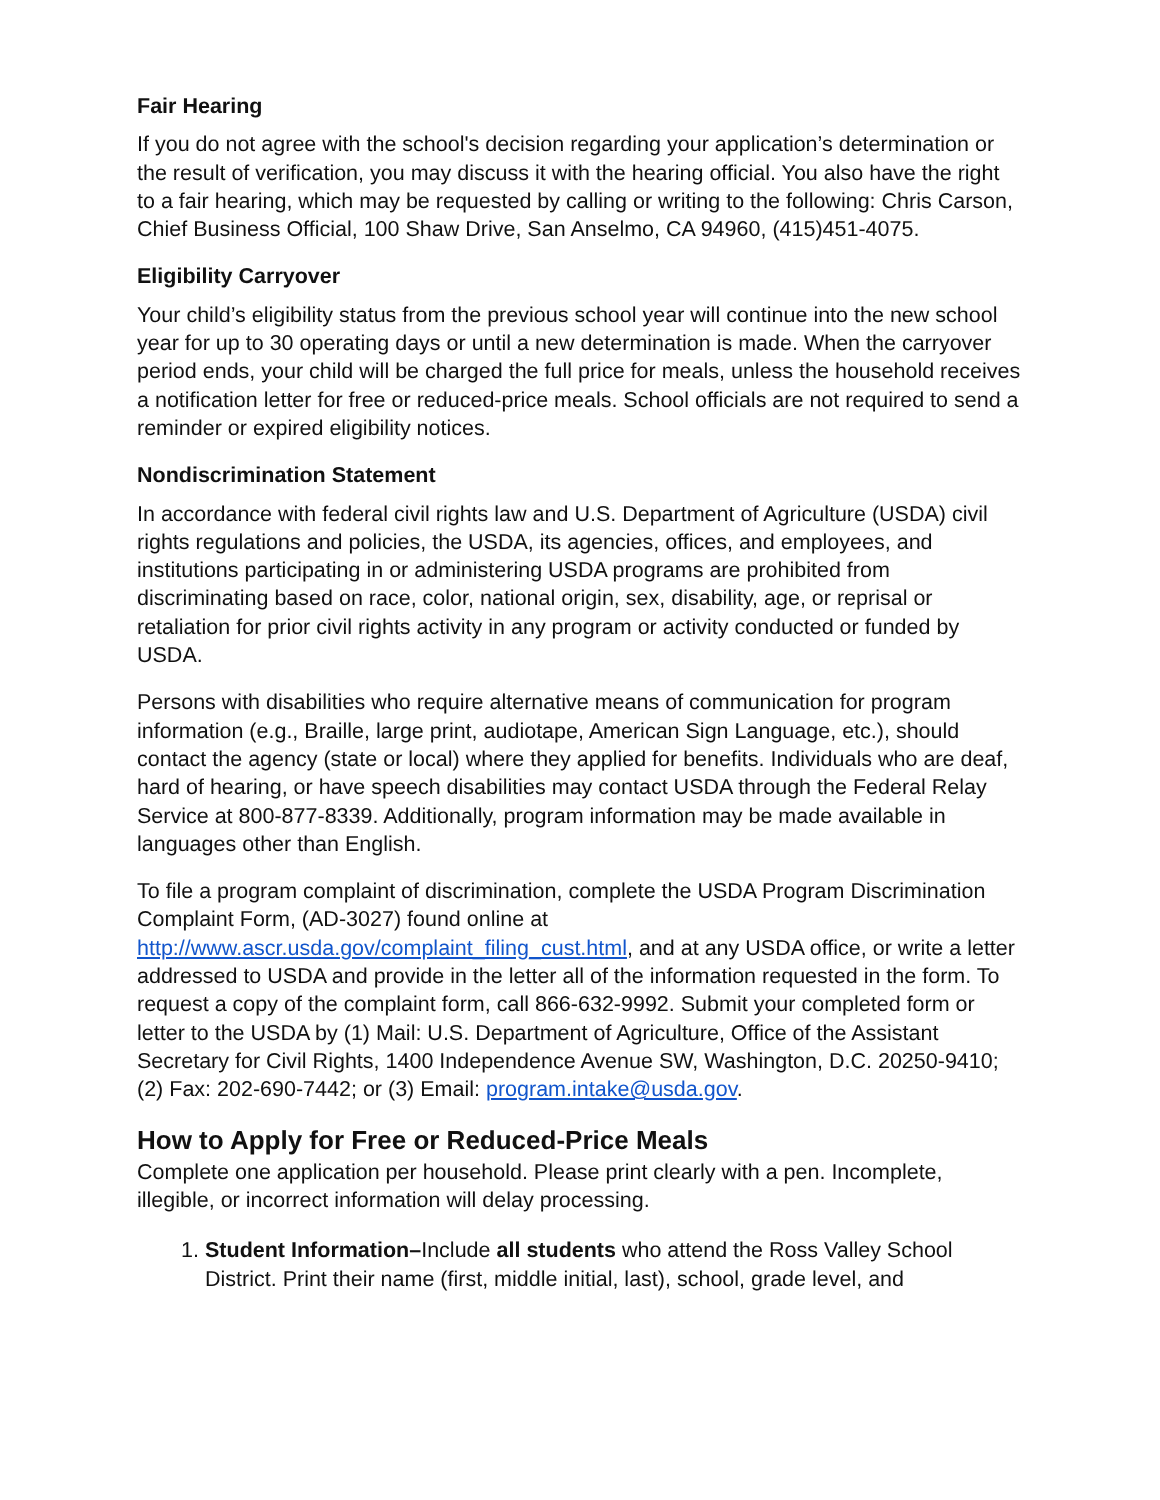Fair Hearing
If you do not agree with the school's decision regarding your application’s determination or the result of verification, you may discuss it with the hearing official. You also have the right to a fair hearing, which may be requested by calling or writing to the following: Chris Carson, Chief Business Official, 100 Shaw Drive, San Anselmo, CA 94960, (415)451-4075.
Eligibility Carryover
Your child’s eligibility status from the previous school year will continue into the new school year for up to 30 operating days or until a new determination is made. When the carryover period ends, your child will be charged the full price for meals, unless the household receives a notification letter for free or reduced-price meals. School officials are not required to send a reminder or expired eligibility notices.
Nondiscrimination Statement
In accordance with federal civil rights law and U.S. Department of Agriculture (USDA) civil rights regulations and policies, the USDA, its agencies, offices, and employees, and institutions participating in or administering USDA programs are prohibited from discriminating based on race, color, national origin, sex, disability, age, or reprisal or retaliation for prior civil rights activity in any program or activity conducted or funded by USDA.
Persons with disabilities who require alternative means of communication for program information (e.g., Braille, large print, audiotape, American Sign Language, etc.), should contact the agency (state or local) where they applied for benefits. Individuals who are deaf, hard of hearing, or have speech disabilities may contact USDA through the Federal Relay Service at 800-877-8339. Additionally, program information may be made available in languages other than English.
To file a program complaint of discrimination, complete the USDA Program Discrimination Complaint Form, (AD-3027) found online at http://www.ascr.usda.gov/complaint_filing_cust.html, and at any USDA office, or write a letter addressed to USDA and provide in the letter all of the information requested in the form. To request a copy of the complaint form, call 866-632-9992. Submit your completed form or letter to the USDA by (1) Mail: U.S. Department of Agriculture, Office of the Assistant Secretary for Civil Rights, 1400 Independence Avenue SW, Washington, D.C. 20250-9410; (2) Fax: 202-690-7442; or (3) Email: program.intake@usda.gov.
How to Apply for Free or Reduced-Price Meals
Complete one application per household. Please print clearly with a pen. Incomplete, illegible, or incorrect information will delay processing.
1. Student Information–Include all students who attend the Ross Valley School District. Print their name (first, middle initial, last), school, grade level, and